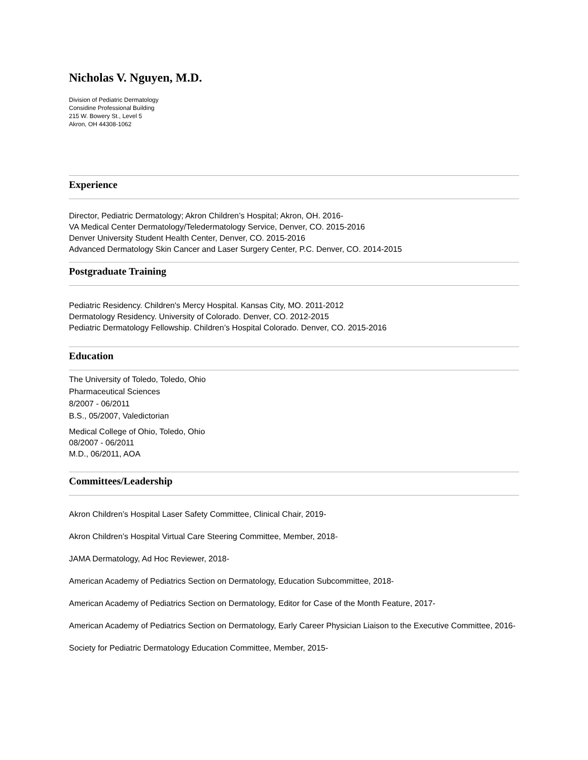Nicholas V. Nguyen, M.D.
Division of Pediatric Dermatology
Considine Professional Building
215 W. Bowery St., Level 5
Akron, OH 44308-1062
Experience
Director, Pediatric Dermatology; Akron Children’s Hospital; Akron, OH. 2016-
VA Medical Center Dermatology/Teledermatology Service, Denver, CO. 2015-2016
Denver University Student Health Center, Denver, CO. 2015-2016
Advanced Dermatology Skin Cancer and Laser Surgery Center, P.C. Denver, CO. 2014-2015
Postgraduate Training
Pediatric Residency. Children's Mercy Hospital. Kansas City, MO. 2011-2012
Dermatology Residency. University of Colorado. Denver, CO. 2012-2015
Pediatric Dermatology Fellowship. Children’s Hospital Colorado. Denver, CO. 2015-2016
Education
The University of Toledo, Toledo, Ohio
Pharmaceutical Sciences
8/2007 - 06/2011
B.S., 05/2007, Valedictorian
Medical College of Ohio, Toledo, Ohio
08/2007 - 06/2011
M.D., 06/2011, AOA
Committees/Leadership
Akron Children’s Hospital Laser Safety Committee, Clinical Chair, 2019-
Akron Children’s Hospital Virtual Care Steering Committee, Member, 2018-
JAMA Dermatology, Ad Hoc Reviewer, 2018-
American Academy of Pediatrics Section on Dermatology, Education Subcommittee, 2018-
American Academy of Pediatrics Section on Dermatology, Editor for Case of the Month Feature, 2017-
American Academy of Pediatrics Section on Dermatology, Early Career Physician Liaison to the Executive Committee, 2016-
Society for Pediatric Dermatology Education Committee, Member, 2015-